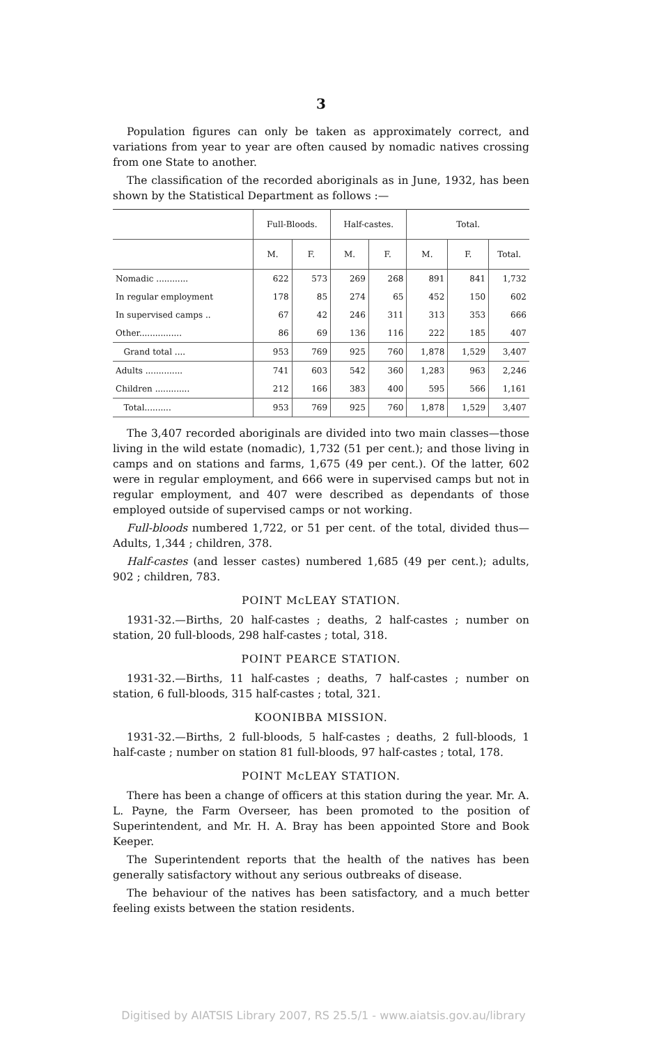3
Population figures can only be taken as approximately correct, and variations from year to year are often caused by nomadic natives crossing from one State to another.
The classification of the recorded aboriginals as in June, 1932, has been shown by the Statistical Department as follows :—
| | Full-Bloods. | | Half-castes. | | Total. | | |
| --- | --- | --- | --- | --- | --- | --- | --- |
| | M. | F. | M. | F. | M. | F. | Total. |
| Nomadic ............ | 622 | 573 | 269 | 268 | 891 | 841 | 1,732 |
| In regular employment | 178 | 85 | 274 | 65 | 452 | 150 | 602 |
| In supervised camps .. | 67 | 42 | 246 | 311 | 313 | 353 | 666 |
| Other................ | 86 | 69 | 136 | 116 | 222 | 185 | 407 |
| Grand total .... | 953 | 769 | 925 | 760 | 1,878 | 1,529 | 3,407 |
| Adults .............. | 741 | 603 | 542 | 360 | 1,283 | 963 | 2,246 |
| Children ............. | 212 | 166 | 383 | 400 | 595 | 566 | 1,161 |
| Total.......... | 953 | 769 | 925 | 760 | 1,878 | 1,529 | 3,407 |
The 3,407 recorded aboriginals are divided into two main classes—those living in the wild estate (nomadic), 1,732 (51 per cent.); and those living in camps and on stations and farms, 1,675 (49 per cent.). Of the latter, 602 were in regular employment, and 666 were in supervised camps but not in regular employment, and 407 were described as dependants of those employed outside of supervised camps or not working.
Full-bloods numbered 1,722, or 51 per cent. of the total, divided thus—Adults, 1,344 ; children, 378.
Half-castes (and lesser castes) numbered 1,685 (49 per cent.); adults, 902 ; children, 783.
POINT McLEAY STATION.
1931-32.—Births, 20 half-castes ; deaths, 2 half-castes ; number on station, 20 full-bloods, 298 half-castes ; total, 318.
POINT PEARCE STATION.
1931-32.—Births, 11 half-castes ; deaths, 7 half-castes ; number on station, 6 full-bloods, 315 half-castes ; total, 321.
KOONIBBA MISSION.
1931-32.—Births, 2 full-bloods, 5 half-castes ; deaths, 2 full-bloods, 1 half-caste ; number on station 81 full-bloods, 97 half-castes ; total, 178.
POINT McLEAY STATION.
There has been a change of officers at this station during the year. Mr. A. L. Payne, the Farm Overseer, has been promoted to the position of Superintendent, and Mr. H. A. Bray has been appointed Store and Book Keeper.
The Superintendent reports that the health of the natives has been generally satisfactory without any serious outbreaks of disease.
The behaviour of the natives has been satisfactory, and a much better feeling exists between the station residents.
Digitised by AIATSIS Library 2007, RS 25.5/1 - www.aiatsis.gov.au/library